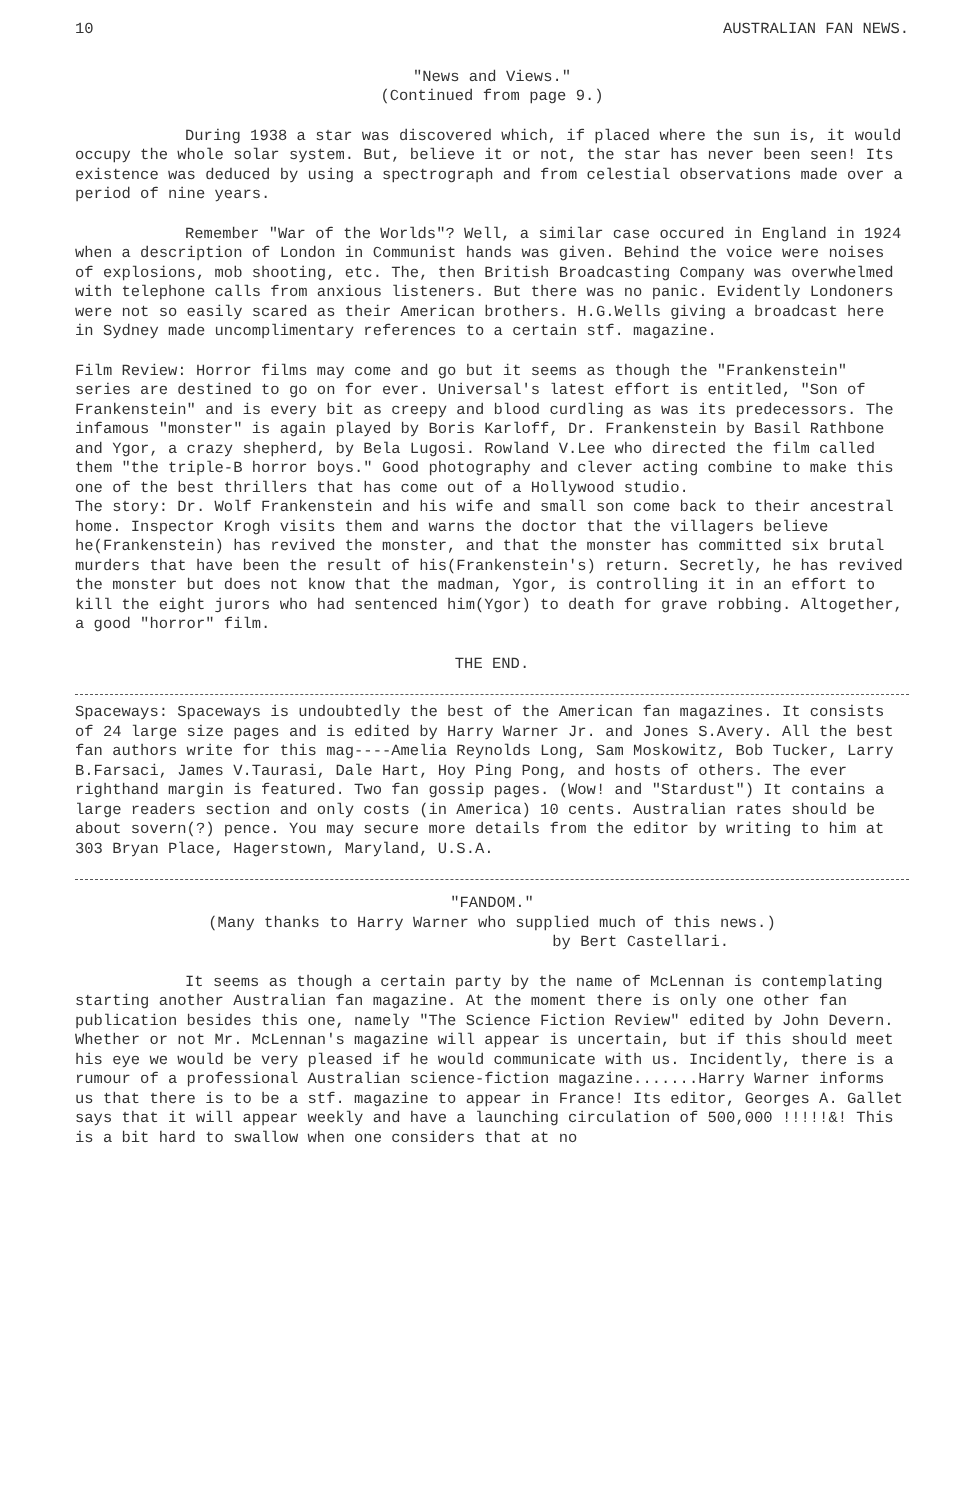10 AUSTRALIAN FAN NEWS.
"News and Views."
(Continued from page 9.)
During 1938 a star was discovered which, if placed where the sun is, it would occupy the whole solar system. But, believe it or not, the star has never been seen! Its existence was deduced by using a spectrograph and from celestial observations made over a period of nine years.
Remember "War of the Worlds"? Well, a similar case occured in England in 1924 when a description of London in Communist hands was given. Behind the voice were noises of explosions, mob shooting, etc. The, then British Broadcasting Company was overwhelmed with telephone calls from anxious listeners. But there was no panic. Evidently Londoners were not so easily scared as their American brothers. H.G.Wells giving a broadcast here in Sydney made uncomplimentary references to a certain stf. magazine.
Film Review: Horror films may come and go but it seems as though the "Frankenstein" series are destined to go on for ever. Universal's latest effort is entitled, "Son of Frankenstein" and is every bit as creepy and blood curdling as was its predecessors. The infamous "monster" is again played by Boris Karloff, Dr. Frankenstein by Basil Rathbone and Ygor, a crazy shepherd, by Bela Lugosi. Rowland V.Lee who directed the film called them "the triple-B horror boys." Good photography and clever acting combine to make this one of the best thrillers that has come out of a Hollywood studio.
The story: Dr. Wolf Frankenstein and his wife and small son come back to their ancestral home. Inspector Krogh visits them and warns the doctor that the villagers believe he(Frankenstein) has revived the monster, and that the monster has committed six brutal murders that have been the result of his(Frankenstein's) return. Secretly, he has revived the monster but does not know that the madman, Ygor, is controlling it in an effort to kill the eight jurors who had sentenced him(Ygor) to death for grave robbing. Altogether, a good "horror" film.
THE END.
Spaceways: Spaceways is undoubtedly the best of the American fan magazines. It consists of 24 large size pages and is edited by Harry Warner Jr. and Jones S.Avery. All the best fan authors write for this mag----Amelia Reynolds Long, Sam Moskowitz, Bob Tucker, Larry B.Farsaci, James V.Taurasi, Dale Hart, Hoy Ping Pong, and hosts of others. The ever righthand margin is featured. Two fan gossip pages. (Wow! and "Stardust") It contains a large readers section and only costs (in America) 10 cents. Australian rates should be about sovern(?) pence. You may secure more details from the editor by writing to him at 303 Bryan Place, Hagerstown, Maryland, U.S.A.
"FANDOM."
(Many thanks to Harry Warner who supplied much of this news.)
by Bert Castellari.
It seems as though a certain party by the name of McLennan is contemplating starting another Australian fan magazine. At the moment there is only one other fan publication besides this one, namely "The Science Fiction Review" edited by John Devern. Whether or not Mr. McLennan's magazine will appear is uncertain, but if this should meet his eye we would be very pleased if he would communicate with us. Incidently, there is a rumour of a professional Australian science-fiction magazine.......Harry Warner informs us that there is to be a stf. magazine to appear in France! Its editor, Georges A. Gallet says that it will appear weekly and have a launching circulation of 500,000 !!!!!&! This is a bit hard to swallow when one considers that at no